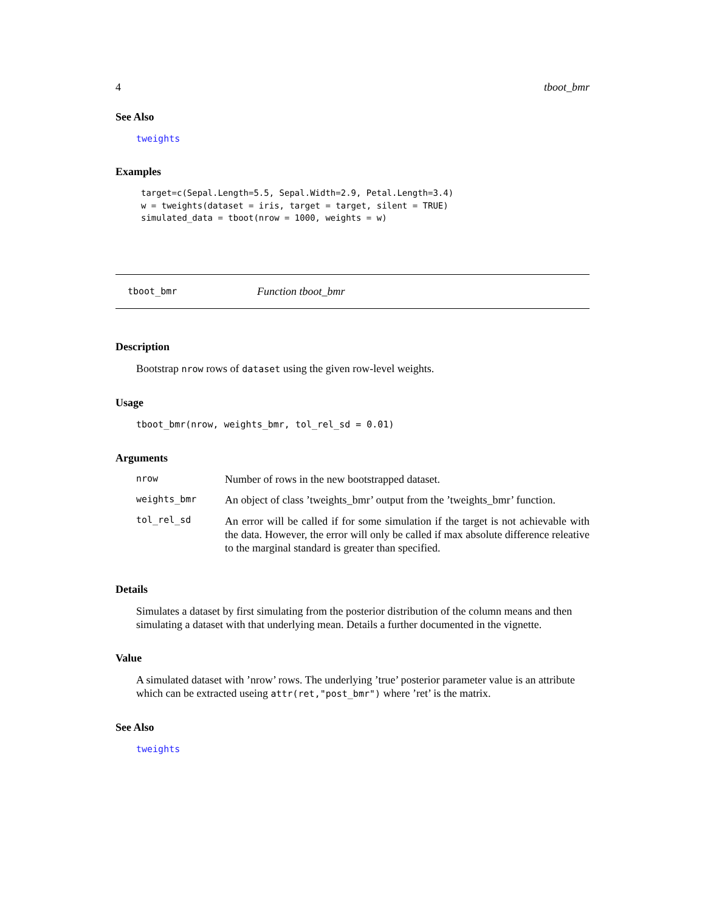4 tboot_bmr
See Also
tweights
Examples
target=c(Sepal.Length=5.5, Sepal.Width=2.9, Petal.Length=3.4)
w = tweights(dataset = iris, target = target, silent = TRUE)
simulated_data = tboot(nrow = 1000, weights = w)
tboot_bmr Function tboot_bmr
Description
Bootstrap nrow rows of dataset using the given row-level weights.
Usage
tboot_bmr(nrow, weights_bmr, tol_rel_sd = 0.01)
Arguments
| nrow | Number of rows in the new bootstrapped dataset. |
| weights_bmr | An object of class ’tweights_bmr’ output from the ’tweights_bmr’ function. |
| tol_rel_sd | An error will be called if for some simulation if the target is not achievable with the data. However, the error will only be called if max absolute difference releative to the marginal standard is greater than specified. |
Details
Simulates a dataset by first simulating from the posterior distribution of the column means and then simulating a dataset with that underlying mean. Details a further documented in the vignette.
Value
A simulated dataset with ’nrow’ rows. The underlying ’true’ posterior parameter value is an attribute which can be extracted useing attr(ret,"post_bmr") where ’ret’ is the matrix.
See Also
tweights